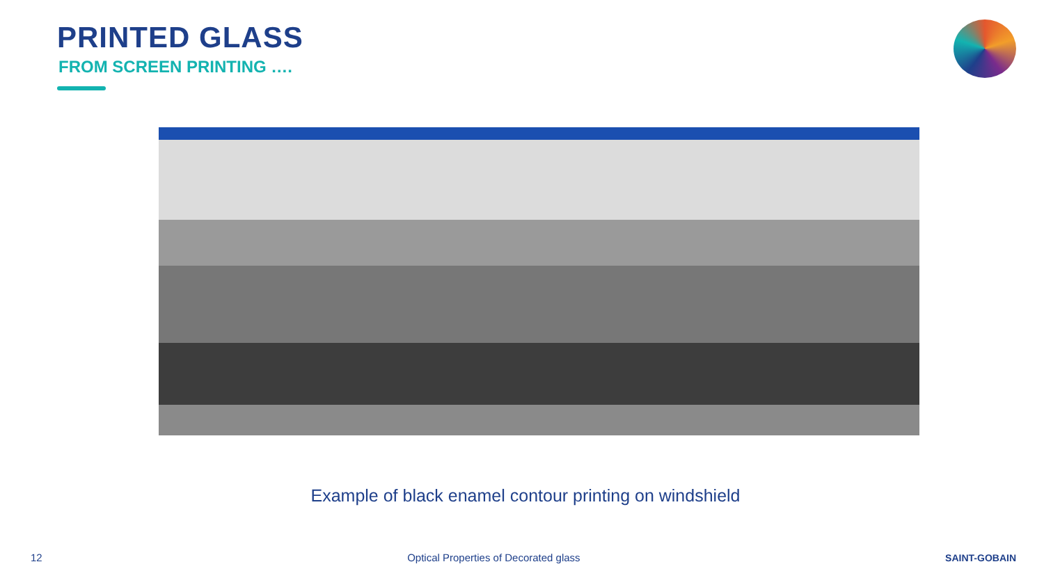PRINTED GLASS
FROM SCREEN PRINTING ….
Example of black enamel contour printing on windshield
12 Optical Properties of Decorated glass SAINT-GOBAIN